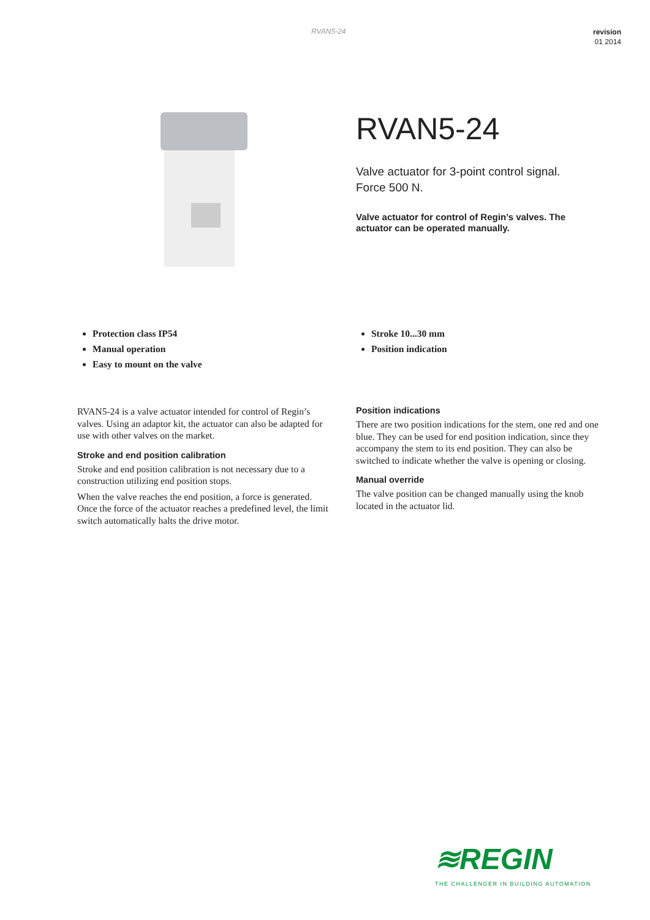RVAN5-24 revision
01 2014
RVAN5-24
Valve actuator for 3-point control signal.
Force 500 N.
Valve actuator for control of Regin’s valves. The actuator can be operated manually.
Protection class IP54
Manual operation
Easy to mount on the valve
Stroke 10...30 mm
Position indication
RVAN5-24 is a valve actuator intended for control of Regin’s valves. Using an adaptor kit, the actuator can also be adapted for use with other valves on the market.
Stroke and end position calibration
Stroke and end position calibration is not necessary due to a construction utilizing end position stops.
When the valve reaches the end position, a force is generated. Once the force of the actuator reaches a predefined level, the limit switch automatically halts the drive motor.
Position indications
There are two position indications for the stem, one red and one blue. They can be used for end position indication, since they accompany the stem to its end position. They can also be switched to indicate whether the valve is opening or closing.
Manual override
The valve position can be changed manually using the knob located in the actuator lid.
≋REGIN
THE CHALLENGER IN BUILDING AUTOMATION